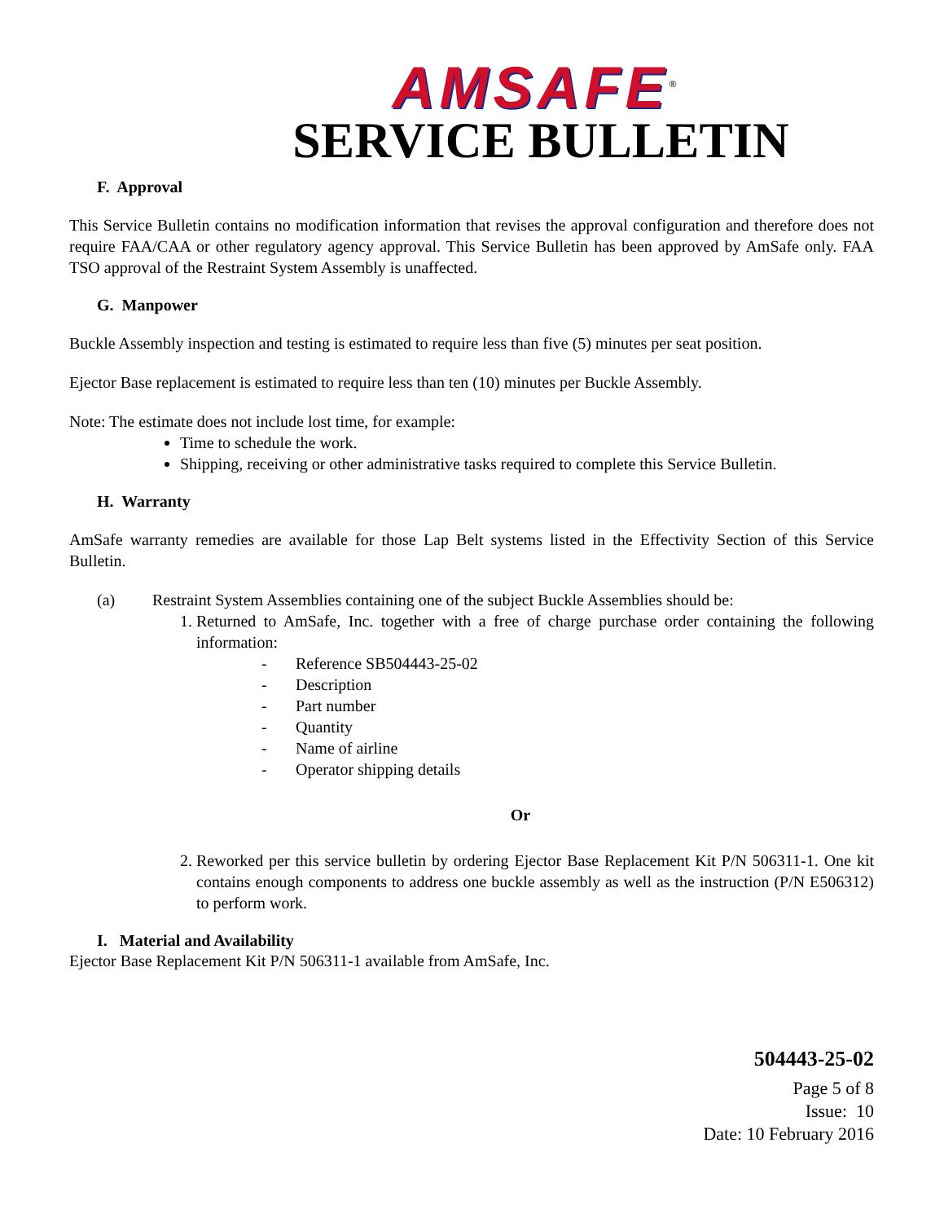AMSAFE<sup>®</sup>
SERVICE BULLETIN
F. Approval
This Service Bulletin contains no modification information that revises the approval configuration and therefore does not require FAA/CAA or other regulatory agency approval. This Service Bulletin has been approved by AmSafe only. FAA TSO approval of the Restraint System Assembly is unaffected.
G. Manpower
Buckle Assembly inspection and testing is estimated to require less than five (5) minutes per seat position.
Ejector Base replacement is estimated to require less than ten (10) minutes per Buckle Assembly.
Note: The estimate does not include lost time, for example:
Time to schedule the work.
Shipping, receiving or other administrative tasks required to complete this Service Bulletin.
H. Warranty
AmSafe warranty remedies are available for those Lap Belt systems listed in the Effectivity Section of this Service Bulletin.
(a) Restraint System Assemblies containing one of the subject Buckle Assemblies should be:
1.
Returned to AmSafe, Inc. together with a free of charge purchase order containing the following information:
- Reference SB504443-25-02
- Description
- Part number
- Quantity
- Name of airline
- Operator shipping details
Or
2.
Reworked per this service bulletin by ordering Ejector Base Replacement Kit P/N 506311-1. One kit contains enough components to address one buckle assembly as well as the instruction (P/N E506312) to perform work.
I. Material and Availability
Ejector Base Replacement Kit P/N 506311-1 available from AmSafe, Inc.
504443-25-02
Page 5 of 8
Issue: 10
Date: 10 February 2016